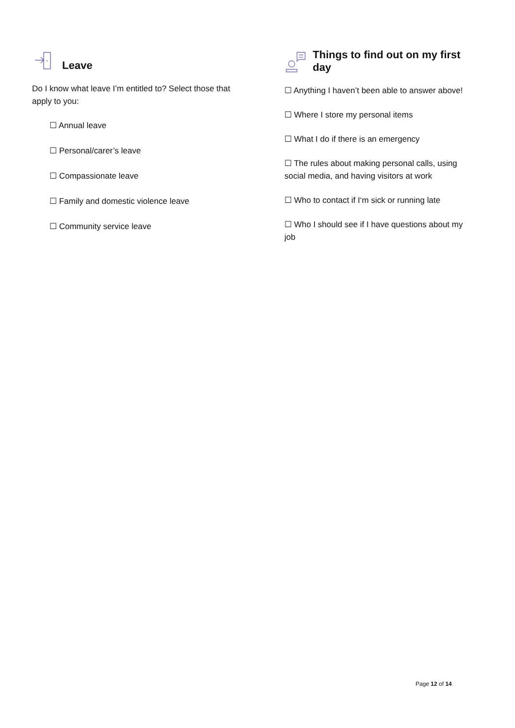Leave
Do I know what leave I’m entitled to? Select those that apply to you:
☐ Annual leave
☐ Personal/carer’s leave
☐ Compassionate leave
☐ Family and domestic violence leave
☐ Community service leave
Things to find out on my first day
☐ Anything I haven’t been able to answer above!
☐ Where I store my personal items
☐ What I do if there is an emergency
☐ The rules about making personal calls, using social media, and having visitors at work
☐ Who to contact if I‘m sick or running late
☐ Who I should see if I have questions about my job
Page 12 of 14